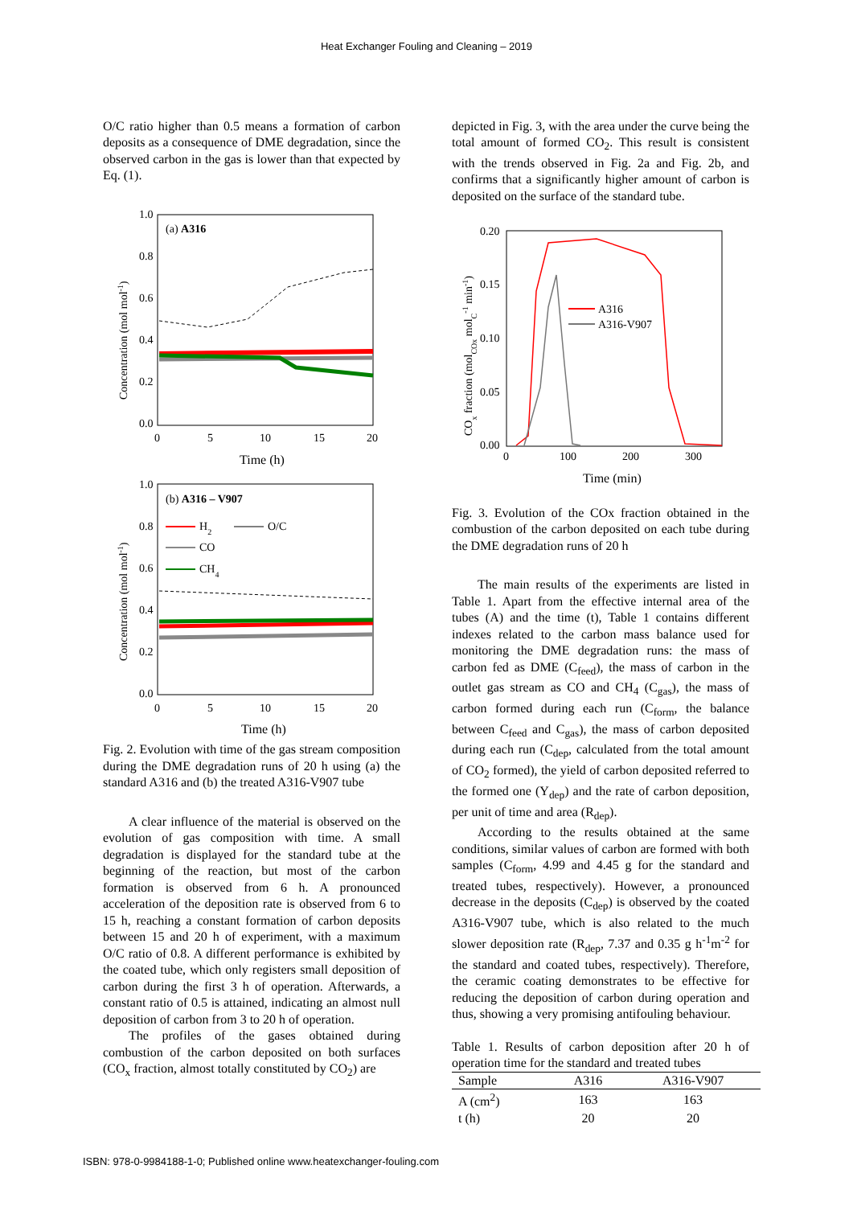Heat Exchanger Fouling and Cleaning – 2019
O/C ratio higher than 0.5 means a formation of carbon deposits as a consequence of DME degradation, since the observed carbon in the gas is lower than that expected by Eq. (1).
(a) A316
1.0
0.8
0.6
0.4
0.2
0.0
0
5
10
15
20
Time (h)
Concentration (mol mol-1)
(b) A316 – V907
1.0
0.8
0.6
0.4
0.2
0.0
0
5
10
15
20
Time (h)
Concentration (mol mol-1)
H2
O/C
CO
CH4
Fig. 2. Evolution with time of the gas stream composition during the DME degradation runs of 20 h using (a) the standard A316 and (b) the treated A316-V907 tube
A clear influence of the material is observed on the evolution of gas composition with time. A small degradation is displayed for the standard tube at the beginning of the reaction, but most of the carbon formation is observed from 6 h. A pronounced acceleration of the deposition rate is observed from 6 to 15 h, reaching a constant formation of carbon deposits between 15 and 20 h of experiment, with a maximum O/C ratio of 0.8. A different performance is exhibited by the coated tube, which only registers small deposition of carbon during the first 3 h of operation. Afterwards, a constant ratio of 0.5 is attained, indicating an almost null deposition of carbon from 3 to 20 h of operation.
The profiles of the gases obtained during combustion of the carbon deposited on both surfaces (CO<sub>x</sub> fraction, almost totally constituted by CO<sub>2</sub>) are
depicted in Fig. 3, with the area under the curve being the total amount of formed CO<sub>2</sub>. This result is consistent with the trends observed in Fig. 2a and Fig. 2b, and confirms that a significantly higher amount of carbon is deposited on the surface of the standard tube.
0.20
0.15
0.10
0.05
0.00
0
100
200
300
Time (min)
COx fraction (molCOx molC-1 min-1)
A316
A316-V907
Fig. 3. Evolution of the COx fraction obtained in the combustion of the carbon deposited on each tube during the DME degradation runs of 20 h
The main results of the experiments are listed in Table 1. Apart from the effective internal area of the tubes (A) and the time (t), Table 1 contains different indexes related to the carbon mass balance used for monitoring the DME degradation runs: the mass of carbon fed as DME (C<sub>feed</sub>), the mass of carbon in the outlet gas stream as CO and CH<sub>4</sub> (C<sub>gas</sub>), the mass of carbon formed during each run (C<sub>form</sub>, the balance between C<sub>feed</sub> and C<sub>gas</sub>), the mass of carbon deposited during each run (C<sub>dep</sub>, calculated from the total amount of CO<sub>2</sub> formed), the yield of carbon deposited referred to the formed one (Y<sub>dep</sub>) and the rate of carbon deposition, per unit of time and area (R<sub>dep</sub>).
According to the results obtained at the same conditions, similar values of carbon are formed with both samples (C<sub>form</sub>, 4.99 and 4.45 g for the standard and treated tubes, respectively). However, a pronounced decrease in the deposits (C<sub>dep</sub>) is observed by the coated A316-V907 tube, which is also related to the much slower deposition rate (R<sub>dep</sub>, 7.37 and 0.35 g h<sup>-1</sup>m<sup>-2</sup> for the standard and coated tubes, respectively). Therefore, the ceramic coating demonstrates to be effective for reducing the deposition of carbon during operation and thus, showing a very promising antifouling behaviour.
Table 1. Results of carbon deposition after 20 h of operation time for the standard and treated tubes
| Sample | A316 | A316-V907 |
| --- | --- | --- |
| A (cm<sup>2</sup>) | 163 | 163 |
| t (h) | 20 | 20 |
ISBN: 978-0-9984188-1-0; Published online www.heatexchanger-fouling.com